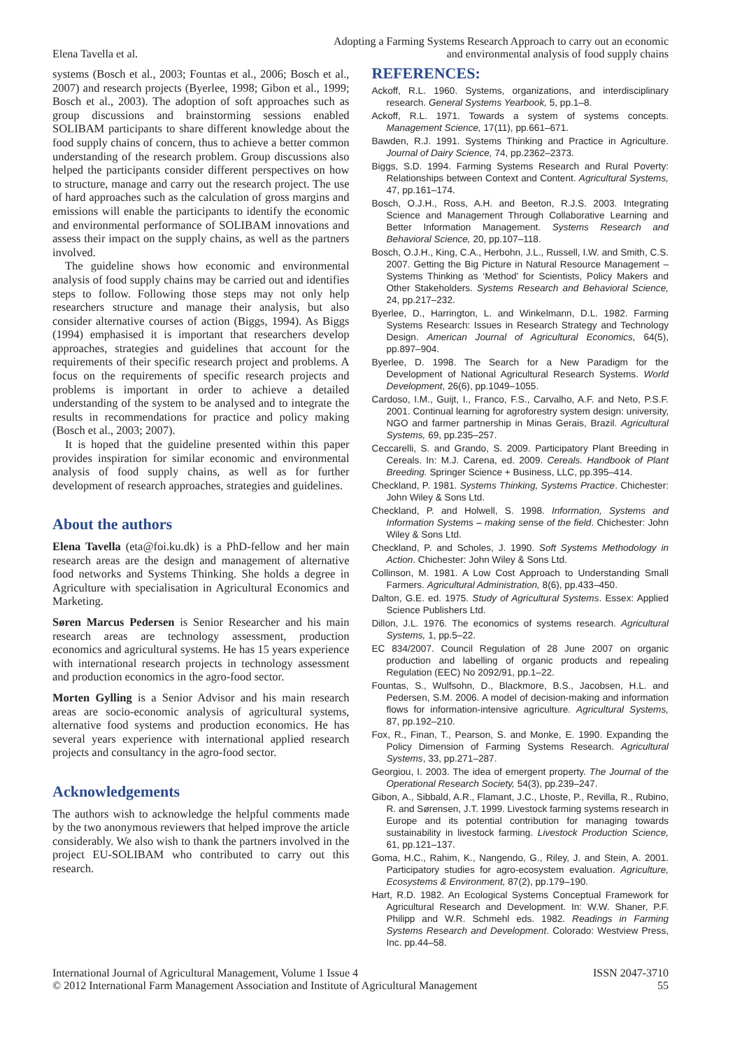Elena Tavella et al.
Adopting a Farming Systems Research Approach to carry out an economic
and environmental analysis of food supply chains
systems (Bosch et al., 2003; Fountas et al., 2006; Bosch et al., 2007) and research projects (Byerlee, 1998; Gibon et al., 1999; Bosch et al., 2003). The adoption of soft approaches such as group discussions and brainstorming sessions enabled SOLIBAM participants to share different knowledge about the food supply chains of concern, thus to achieve a better common understanding of the research problem. Group discussions also helped the participants consider different perspectives on how to structure, manage and carry out the research project. The use of hard approaches such as the calculation of gross margins and emissions will enable the participants to identify the economic and environmental performance of SOLIBAM innovations and assess their impact on the supply chains, as well as the partners involved.
The guideline shows how economic and environmental analysis of food supply chains may be carried out and identifies steps to follow. Following those steps may not only help researchers structure and manage their analysis, but also consider alternative courses of action (Biggs, 1994). As Biggs (1994) emphasised it is important that researchers develop approaches, strategies and guidelines that account for the requirements of their specific research project and problems. A focus on the requirements of specific research projects and problems is important in order to achieve a detailed understanding of the system to be analysed and to integrate the results in recommendations for practice and policy making (Bosch et al., 2003; 2007).
It is hoped that the guideline presented within this paper provides inspiration for similar economic and environmental analysis of food supply chains, as well as for further development of research approaches, strategies and guidelines.
About the authors
Elena Tavella (eta@foi.ku.dk) is a PhD-fellow and her main research areas are the design and management of alternative food networks and Systems Thinking. She holds a degree in Agriculture with specialisation in Agricultural Economics and Marketing.
Søren Marcus Pedersen is Senior Researcher and his main research areas are technology assessment, production economics and agricultural systems. He has 15 years experience with international research projects in technology assessment and production economics in the agro-food sector.
Morten Gylling is a Senior Advisor and his main research areas are socio-economic analysis of agricultural systems, alternative food systems and production economics. He has several years experience with international applied research projects and consultancy in the agro-food sector.
Acknowledgements
The authors wish to acknowledge the helpful comments made by the two anonymous reviewers that helped improve the article considerably. We also wish to thank the partners involved in the project EU-SOLIBAM who contributed to carry out this research.
REFERENCES:
Ackoff, R.L. 1960. Systems, organizations, and interdisciplinary research. General Systems Yearbook, 5, pp.1–8.
Ackoff, R.L. 1971. Towards a system of systems concepts. Management Science, 17(11), pp.661–671.
Bawden, R.J. 1991. Systems Thinking and Practice in Agriculture. Journal of Dairy Science, 74, pp.2362–2373.
Biggs, S.D. 1994. Farming Systems Research and Rural Poverty: Relationships between Context and Content. Agricultural Systems, 47, pp.161–174.
Bosch, O.J.H., Ross, A.H. and Beeton, R.J.S. 2003. Integrating Science and Management Through Collaborative Learning and Better Information Management. Systems Research and Behavioral Science, 20, pp.107–118.
Bosch, O.J.H., King, C.A., Herbohn, J.L., Russell, I.W. and Smith, C.S. 2007. Getting the Big Picture in Natural Resource Management – Systems Thinking as ‘Method’ for Scientists, Policy Makers and Other Stakeholders. Systems Research and Behavioral Science, 24, pp.217–232.
Byerlee, D., Harrington, L. and Winkelmann, D.L. 1982. Farming Systems Research: Issues in Research Strategy and Technology Design. American Journal of Agricultural Economics, 64(5), pp.897–904.
Byerlee, D. 1998. The Search for a New Paradigm for the Development of National Agricultural Research Systems. World Development, 26(6), pp.1049–1055.
Cardoso, I.M., Guijt, I., Franco, F.S., Carvalho, A.F. and Neto, P.S.F. 2001. Continual learning for agroforestry system design: university, NGO and farmer partnership in Minas Gerais, Brazil. Agricultural Systems, 69, pp.235–257.
Ceccarelli, S. and Grando, S. 2009. Participatory Plant Breeding in Cereals. In: M.J. Carena, ed. 2009. Cereals. Handbook of Plant Breeding. Springer Science + Business, LLC, pp.395–414.
Checkland, P. 1981. Systems Thinking, Systems Practice. Chichester: John Wiley & Sons Ltd.
Checkland, P. and Holwell, S. 1998. Information, Systems and Information Systems – making sense of the field. Chichester: John Wiley & Sons Ltd.
Checkland, P. and Scholes, J. 1990. Soft Systems Methodology in Action. Chichester: John Wiley & Sons Ltd.
Collinson, M. 1981. A Low Cost Approach to Understanding Small Farmers. Agricultural Administration, 8(6), pp.433–450.
Dalton, G.E. ed. 1975. Study of Agricultural Systems. Essex: Applied Science Publishers Ltd.
Dillon, J.L. 1976. The economics of systems research. Agricultural Systems, 1, pp.5–22.
EC 834/2007. Council Regulation of 28 June 2007 on organic production and labelling of organic products and repealing Regulation (EEC) No 2092/91, pp.1–22.
Fountas, S., Wulfsohn, D., Blackmore, B.S., Jacobsen, H.L. and Pedersen, S.M. 2006. A model of decision-making and information flows for information-intensive agriculture. Agricultural Systems, 87, pp.192–210.
Fox, R., Finan, T., Pearson, S. and Monke, E. 1990. Expanding the Policy Dimension of Farming Systems Research. Agricultural Systems, 33, pp.271–287.
Georgiou, I. 2003. The idea of emergent property. The Journal of the Operational Research Society, 54(3), pp.239–247.
Gibon, A., Sibbald, A.R., Flamant, J.C., Lhoste, P., Revilla, R., Rubino, R. and Sørensen, J.T. 1999. Livestock farming systems research in Europe and its potential contribution for managing towards sustainability in livestock farming. Livestock Production Science, 61, pp.121–137.
Goma, H.C., Rahim, K., Nangendo, G., Riley, J. and Stein, A. 2001. Participatory studies for agro-ecosystem evaluation. Agriculture, Ecosystems & Environment, 87(2), pp.179–190.
Hart, R.D. 1982. An Ecological Systems Conceptual Framework for Agricultural Research and Development. In: W.W. Shaner, P.F. Philipp and W.R. Schmehl eds. 1982. Readings in Farming Systems Research and Development. Colorado: Westview Press, Inc. pp.44–58.
International Journal of Agricultural Management, Volume 1 Issue 4
© 2012 International Farm Management Association and Institute of Agricultural Management
ISSN 2047-3710
55